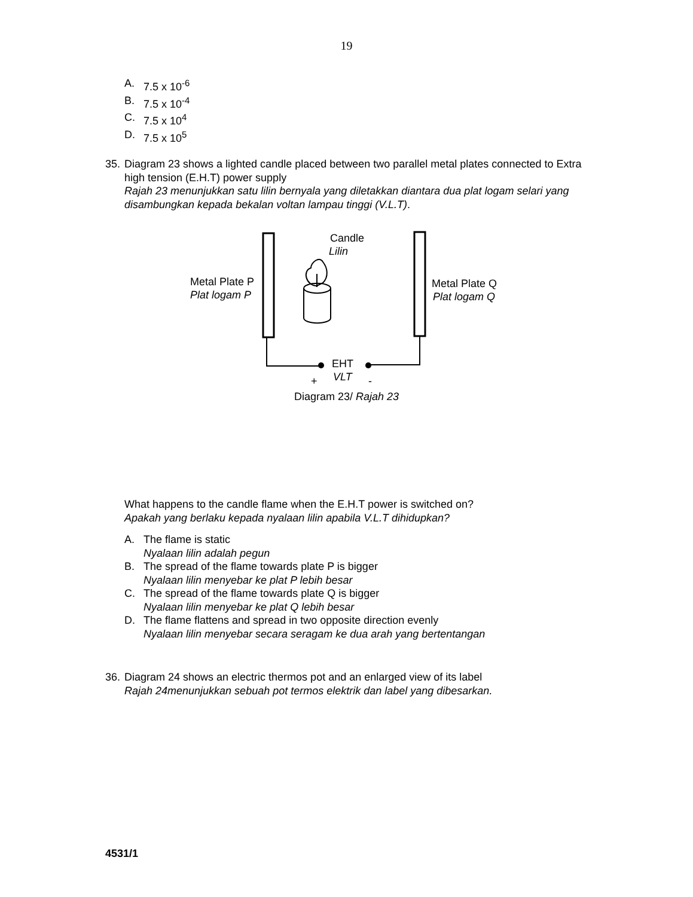19
A. 7.5 x 10<sup>-6</sup>
B. 7.5 x 10<sup>-4</sup>
C. 7.5 x 10<sup>4</sup>
D. 7.5 x 10<sup>5</sup>
35. Diagram 23 shows a lighted candle placed between two parallel metal plates connected to Extra high tension (E.H.T) power supply
Rajah 23 menunjukkan satu lilin bernyala yang diletakkan diantara dua plat logam selari yang disambungkan kepada bekalan voltan lampau tinggi (V.L.T).
Candle
Lilin
Metal Plate P
Plat logam P
Metal Plate Q
Plat logam Q
EHT
VLT
+
-
Diagram 23/ Rajah 23
What happens to the candle flame when the E.H.T power is switched on?
Apakah yang berlaku kepada nyalaan lilin apabila V.L.T dihidupkan?
A. The flame is static
Nyalaan lilin adalah pegun
B. The spread of the flame towards plate P is bigger
Nyalaan lilin menyebar ke plat P lebih besar
C. The spread of the flame towards plate Q is bigger
Nyalaan lilin menyebar ke plat Q lebih besar
D. The flame flattens and spread in two opposite direction evenly
Nyalaan lilin menyebar secara seragam ke dua arah yang bertentangan
36. Diagram 24 shows an electric thermos pot and an enlarged view of its label
Rajah 24menunjukkan sebuah pot termos elektrik dan label yang dibesarkan.
4531/1